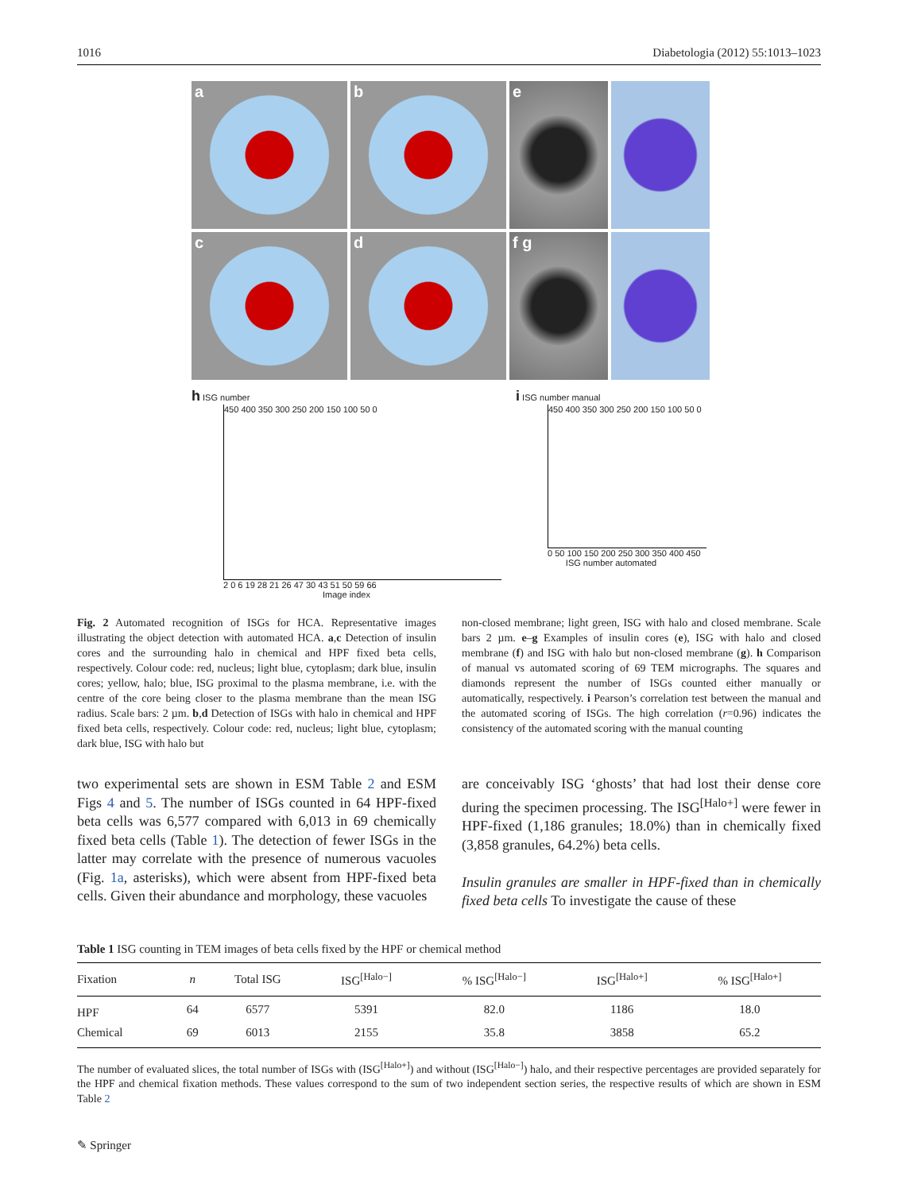1016 Diabetologia (2012) 55:1013–1023
a
b
e
c
d
f g
h ISG number
450 400 350 300 250 200 150 100 50 0
2 0 6 19 28 21 26 47 30 43 51 50 59 66
Image index
i ISG number manual
450 400 350 300 250 200 150 100 50 0
0 50 100 150 200 250 300 350 400 450
ISG number automated
Fig. 2 Automated recognition of ISGs for HCA. Representative images illustrating the object detection with automated HCA. a,c Detection of insulin cores and the surrounding halo in chemical and HPF fixed beta cells, respectively. Colour code: red, nucleus; light blue, cytoplasm; dark blue, insulin cores; yellow, halo; blue, ISG proximal to the plasma membrane, i.e. with the centre of the core being closer to the plasma membrane than the mean ISG radius. Scale bars: 2 µm. b,d Detection of ISGs with halo in chemical and HPF fixed beta cells, respectively. Colour code: red, nucleus; light blue, cytoplasm; dark blue, ISG with halo but
non-closed membrane; light green, ISG with halo and closed membrane. Scale bars 2 µm. e–g Examples of insulin cores (e), ISG with halo and closed membrane (f) and ISG with halo but non-closed membrane (g). h Comparison of manual vs automated scoring of 69 TEM micrographs. The squares and diamonds represent the number of ISGs counted either manually or automatically, respectively. i Pearson’s correlation test between the manual and the automated scoring of ISGs. The high correlation (r=0.96) indicates the consistency of the automated scoring with the manual counting
two experimental sets are shown in ESM Table 2 and ESM Figs 4 and 5. The number of ISGs counted in 64 HPF-fixed beta cells was 6,577 compared with 6,013 in 69 chemically fixed beta cells (Table 1). The detection of fewer ISGs in the latter may correlate with the presence of numerous vacuoles (Fig. 1a, asterisks), which were absent from HPF-fixed beta cells. Given their abundance and morphology, these vacuoles
are conceivably ISG ‘ghosts’ that had lost their dense core during the specimen processing. The ISG<sup>[Halo+]</sup> were fewer in HPF-fixed (1,186 granules; 18.0%) than in chemically fixed (3,858 granules, 64.2%) beta cells.
Insulin granules are smaller in HPF-fixed than in chemically fixed beta cells To investigate the cause of these
Table 1 ISG counting in TEM images of beta cells fixed by the HPF or chemical method
| Fixation | n | Total ISG | ISG<sup>[Halo−]</sup> | % ISG<sup>[Halo−]</sup> | ISG<sup>[Halo+]</sup> | % ISG<sup>[Halo+]</sup> |
| --- | --- | --- | --- | --- | --- | --- |
| HPF | 64 | 6577 | 5391 | 82.0 | 1186 | 18.0 |
| Chemical | 69 | 6013 | 2155 | 35.8 | 3858 | 65.2 |
The number of evaluated slices, the total number of ISGs with (ISG<sup>[Halo+]</sup>) and without (ISG<sup>[Halo−]</sup>) halo, and their respective percentages are provided separately for the HPF and chemical fixation methods. These values correspond to the sum of two independent section series, the respective results of which are shown in ESM Table 2
✎ Springer